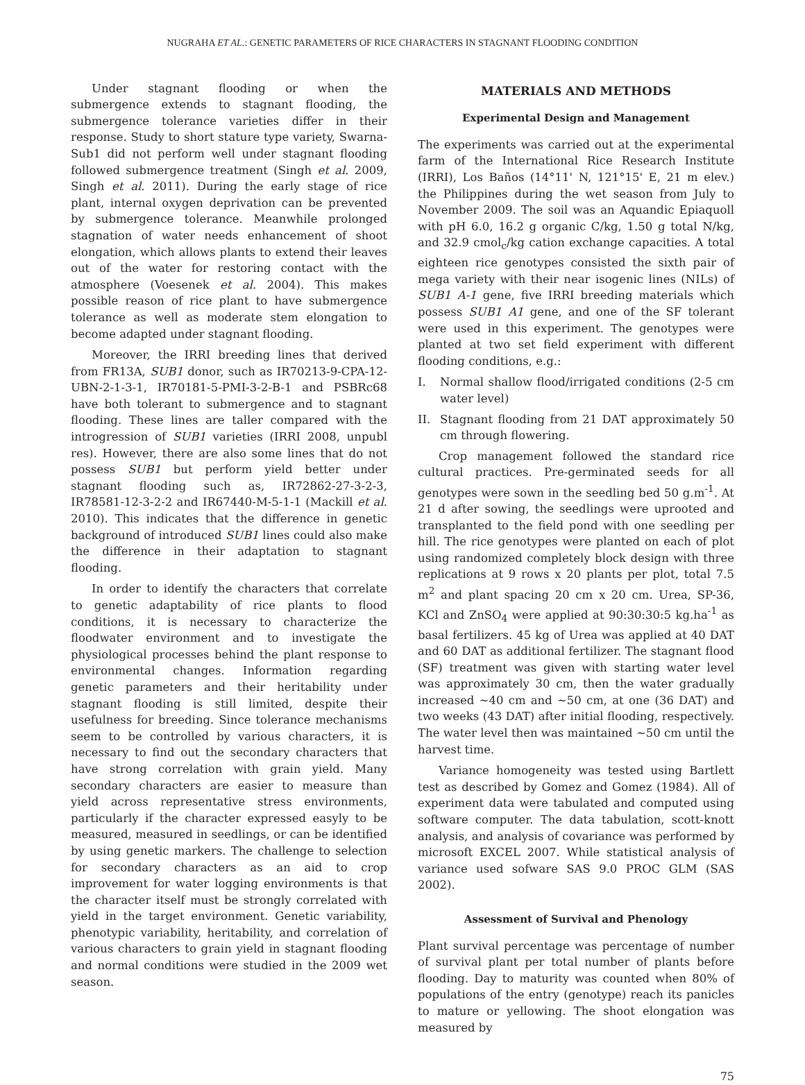NUGRAHA ET AL.: GENETIC PARAMETERS OF RICE CHARACTERS IN STAGNANT FLOODING CONDITION
Under stagnant flooding or when the submergence extends to stagnant flooding, the submergence tolerance varieties differ in their response. Study to short stature type variety, Swarna-Sub1 did not perform well under stagnant flooding followed submergence treatment (Singh et al. 2009, Singh et al. 2011). During the early stage of rice plant, internal oxygen deprivation can be prevented by submergence tolerance. Meanwhile prolonged stagnation of water needs enhancement of shoot elongation, which allows plants to extend their leaves out of the water for restoring contact with the atmosphere (Voesenek et al. 2004). This makes possible reason of rice plant to have submergence tolerance as well as moderate stem elongation to become adapted under stagnant flooding.
Moreover, the IRRI breeding lines that derived from FR13A, SUB1 donor, such as IR70213-9-CPA-12-UBN-2-1-3-1, IR70181-5-PMI-3-2-B-1 and PSBRc68 have both tolerant to submergence and to stagnant flooding. These lines are taller compared with the introgression of SUB1 varieties (IRRI 2008, unpubl res). However, there are also some lines that do not possess SUB1 but perform yield better under stagnant flooding such as, IR72862-27-3-2-3, IR78581-12-3-2-2 and IR67440-M-5-1-1 (Mackill et al. 2010). This indicates that the difference in genetic background of introduced SUB1 lines could also make the difference in their adaptation to stagnant flooding.
In order to identify the characters that correlate to genetic adaptability of rice plants to flood conditions, it is necessary to characterize the floodwater environment and to investigate the physiological processes behind the plant response to environmental changes. Information regarding genetic parameters and their heritability under stagnant flooding is still limited, despite their usefulness for breeding. Since tolerance mechanisms seem to be controlled by various characters, it is necessary to find out the secondary characters that have strong correlation with grain yield. Many secondary characters are easier to measure than yield across representative stress environments, particularly if the character expressed easyly to be measured, measured in seedlings, or can be identified by using genetic markers. The challenge to selection for secondary characters as an aid to crop improvement for water logging environments is that the character itself must be strongly correlated with yield in the target environment. Genetic variability, phenotypic variability, heritability, and correlation of various characters to grain yield in stagnant flooding and normal conditions were studied in the 2009 wet season.
MATERIALS AND METHODS
Experimental Design and Management
The experiments was carried out at the experimental farm of the International Rice Research Institute (IRRI), Los Baños (14°11' N, 121°15' E, 21 m elev.) the Philippines during the wet season from July to November 2009. The soil was an Aquandic Epiaquoll with pH 6.0, 16.2 g organic C/kg, 1.50 g total N/kg, and 32.9 cmol<sub>c</sub>/kg cation exchange capacities. A total eighteen rice genotypes consisted the sixth pair of mega variety with their near isogenic lines (NILs) of SUB1 A-1 gene, five IRRI breeding materials which possess SUB1 A1 gene, and one of the SF tolerant were used in this experiment. The genotypes were planted at two set field experiment with different flooding conditions, e.g.:
I. Normal shallow flood/irrigated conditions (2-5 cm water level)
II. Stagnant flooding from 21 DAT approximately 50 cm through flowering.
Crop management followed the standard rice cultural practices. Pre-germinated seeds for all genotypes were sown in the seedling bed 50 g.m<sup>-1</sup>. At 21 d after sowing, the seedlings were uprooted and transplanted to the field pond with one seedling per hill. The rice genotypes were planted on each of plot using randomized completely block design with three replications at 9 rows x 20 plants per plot, total 7.5 m<sup>2</sup> and plant spacing 20 cm x 20 cm. Urea, SP-36, KCl and ZnSO<sub>4</sub> were applied at 90:30:30:5 kg.ha<sup>-1</sup> as basal fertilizers. 45 kg of Urea was applied at 40 DAT and 60 DAT as additional fertilizer. The stagnant flood (SF) treatment was given with starting water level was approximately 30 cm, then the water gradually increased ~40 cm and ~50 cm, at one (36 DAT) and two weeks (43 DAT) after initial flooding, respectively. The water level then was maintained ~50 cm until the harvest time.
Variance homogeneity was tested using Bartlett test as described by Gomez and Gomez (1984). All of experiment data were tabulated and computed using software computer. The data tabulation, scott-knott analysis, and analysis of covariance was performed by microsoft EXCEL 2007. While statistical analysis of variance used sofware SAS 9.0 PROC GLM (SAS 2002).
Assessment of Survival and Phenology
Plant survival percentage was percentage of number of survival plant per total number of plants before flooding. Day to maturity was counted when 80% of populations of the entry (genotype) reach its panicles to mature or yellowing. The shoot elongation was measured by
75